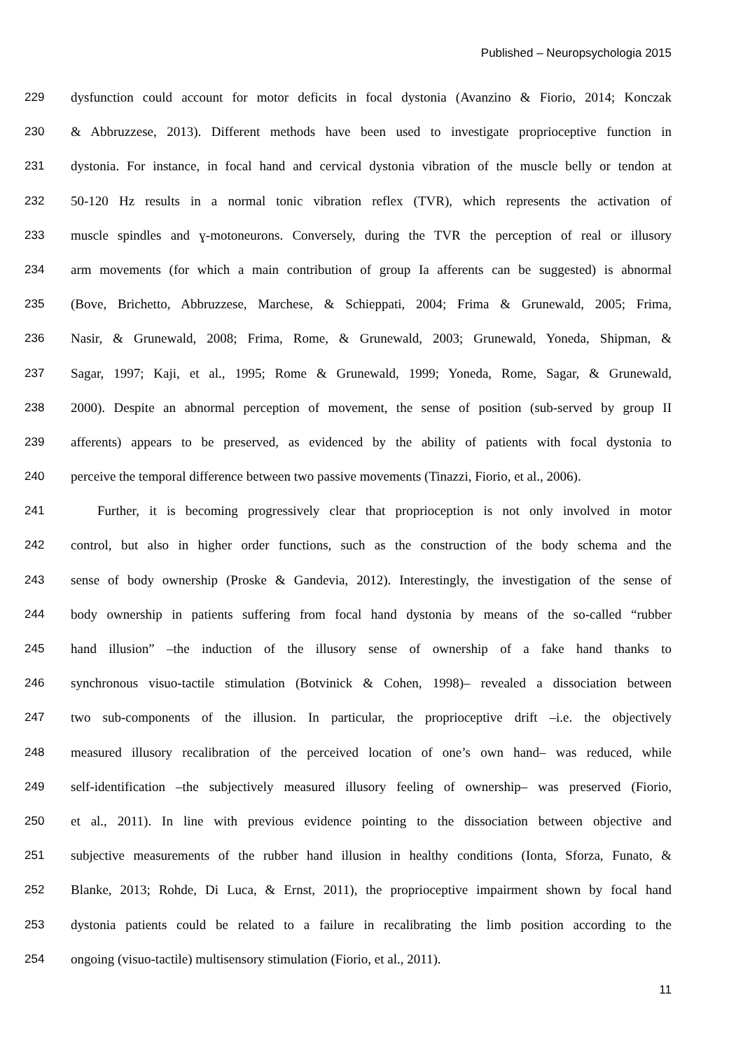Published – Neuropsychologia 2015
229 dysfunction could account for motor deficits in focal dystonia (Avanzino & Fiorio, 2014; Konczak
230 & Abbruzzese, 2013). Different methods have been used to investigate proprioceptive function in
231 dystonia. For instance, in focal hand and cervical dystonia vibration of the muscle belly or tendon at
232 50-120 Hz results in a normal tonic vibration reflex (TVR), which represents the activation of
233 muscle spindles and ɣ-motoneurons. Conversely, during the TVR the perception of real or illusory
234 arm movements (for which a main contribution of group Ia afferents can be suggested) is abnormal
235 (Bove, Brichetto, Abbruzzese, Marchese, & Schieppati, 2004; Frima & Grunewald, 2005; Frima,
236 Nasir, & Grunewald, 2008; Frima, Rome, & Grunewald, 2003; Grunewald, Yoneda, Shipman, &
237 Sagar, 1997; Kaji, et al., 1995; Rome & Grunewald, 1999; Yoneda, Rome, Sagar, & Grunewald,
238 2000). Despite an abnormal perception of movement, the sense of position (sub-served by group II
239 afferents) appears to be preserved, as evidenced by the ability of patients with focal dystonia to
240 perceive the temporal difference between two passive movements (Tinazzi, Fiorio, et al., 2006).
241 Further, it is becoming progressively clear that proprioception is not only involved in motor
242 control, but also in higher order functions, such as the construction of the body schema and the
243 sense of body ownership (Proske & Gandevia, 2012). Interestingly, the investigation of the sense of
244 body ownership in patients suffering from focal hand dystonia by means of the so-called “rubber
245 hand illusion” –the induction of the illusory sense of ownership of a fake hand thanks to
246 synchronous visuo-tactile stimulation (Botvinick & Cohen, 1998)– revealed a dissociation between
247 two sub-components of the illusion. In particular, the proprioceptive drift –i.e. the objectively
248 measured illusory recalibration of the perceived location of one’s own hand– was reduced, while
249 self-identification –the subjectively measured illusory feeling of ownership– was preserved (Fiorio,
250 et al., 2011). In line with previous evidence pointing to the dissociation between objective and
251 subjective measurements of the rubber hand illusion in healthy conditions (Ionta, Sforza, Funato, &
252 Blanke, 2013; Rohde, Di Luca, & Ernst, 2011), the proprioceptive impairment shown by focal hand
253 dystonia patients could be related to a failure in recalibrating the limb position according to the
254 ongoing (visuo-tactile) multisensory stimulation (Fiorio, et al., 2011).
11